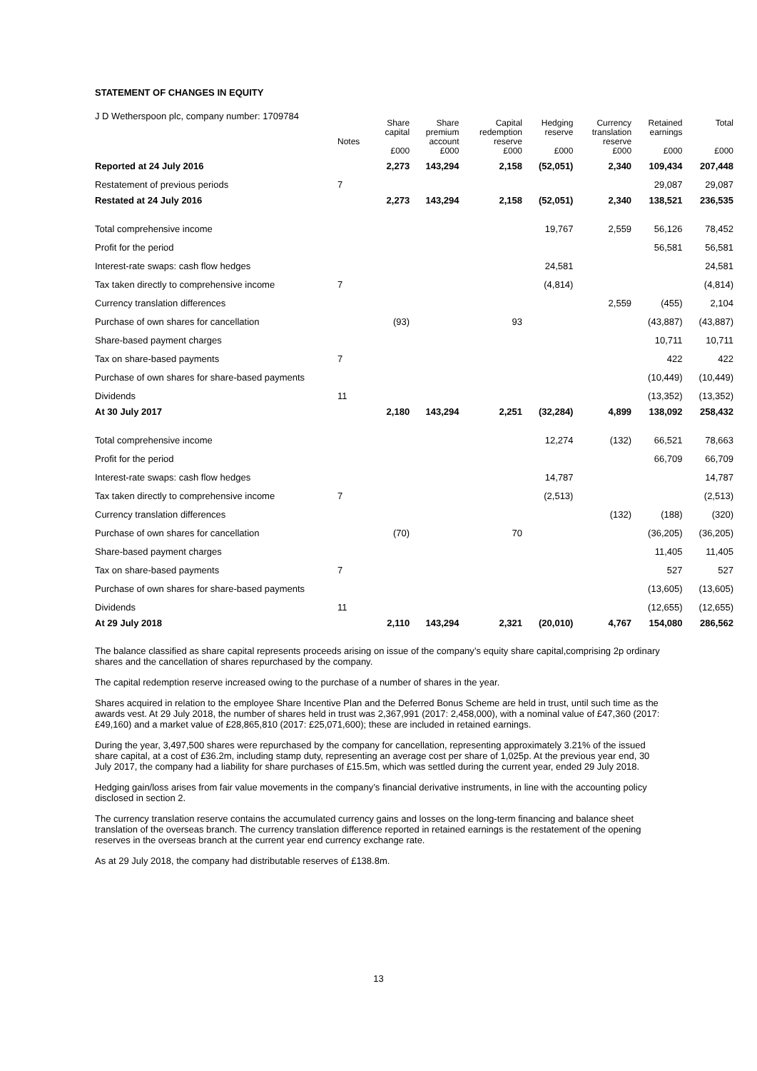STATEMENT OF CHANGES IN EQUITY
J D Wetherspoon plc, company number: 1709784
| | Notes | Share capital | Share premium account | Capital redemption reserve | Hedging reserve | Currency translation reserve | Retained earnings | Total |
| --- | --- | --- | --- | --- | --- | --- | --- | --- |
| | | £000 | £000 | £000 | £000 | £000 | £000 | £000 |
| Reported at 24 July 2016 | | 2,273 | 143,294 | 2,158 | (52,051) | 2,340 | 109,434 | 207,448 |
| Restatement of previous periods | 7 | | | | | | 29,087 | 29,087 |
| Restated at 24 July 2016 | | 2,273 | 143,294 | 2,158 | (52,051) | 2,340 | 138,521 | 236,535 |
| Total comprehensive income | | | | | 19,767 | 2,559 | 56,126 | 78,452 |
| Profit for the period | | | | | | | 56,581 | 56,581 |
| Interest-rate swaps: cash flow hedges | | | | | 24,581 | | | 24,581 |
| Tax taken directly to comprehensive income | 7 | | | | (4,814) | | | (4,814) |
| Currency translation differences | | | | | | 2,559 | (455) | 2,104 |
| Purchase of own shares for cancellation | | (93) | | 93 | | | (43,887) | (43,887) |
| Share-based payment charges | | | | | | | 10,711 | 10,711 |
| Tax on share-based payments | 7 | | | | | | 422 | 422 |
| Purchase of own shares for share-based payments | | | | | | | (10,449) | (10,449) |
| Dividends | 11 | | | | | | (13,352) | (13,352) |
| At 30 July 2017 | | 2,180 | 143,294 | 2,251 | (32,284) | 4,899 | 138,092 | 258,432 |
| Total comprehensive income | | | | | 12,274 | (132) | 66,521 | 78,663 |
| Profit for the period | | | | | | | 66,709 | 66,709 |
| Interest-rate swaps: cash flow hedges | | | | | 14,787 | | | 14,787 |
| Tax taken directly to comprehensive income | 7 | | | | (2,513) | | | (2,513) |
| Currency translation differences | | | | | | (132) | (188) | (320) |
| Purchase of own shares for cancellation | | (70) | | 70 | | | (36,205) | (36,205) |
| Share-based payment charges | | | | | | | 11,405 | 11,405 |
| Tax on share-based payments | 7 | | | | | | 527 | 527 |
| Purchase of own shares for share-based payments | | | | | | | (13,605) | (13,605) |
| Dividends | 11 | | | | | | (12,655) | (12,655) |
| At 29 July 2018 | | 2,110 | 143,294 | 2,321 | (20,010) | 4,767 | 154,080 | 286,562 |
The balance classified as share capital represents proceeds arising on issue of the company’s equity share capital,comprising 2p ordinary shares and the cancellation of shares repurchased by the company.
The capital redemption reserve increased owing to the purchase of a number of shares in the year.
Shares acquired in relation to the employee Share Incentive Plan and the Deferred Bonus Scheme are held in trust, until such time as the awards vest. At 29 July 2018, the number of shares held in trust was 2,367,991 (2017: 2,458,000), with a nominal value of £47,360 (2017: £49,160) and a market value of £28,865,810 (2017: £25,071,600); these are included in retained earnings.
During the year, 3,497,500 shares were repurchased by the company for cancellation, representing approximately 3.21% of the issued share capital, at a cost of £36.2m, including stamp duty, representing an average cost per share of 1,025p. At the previous year end, 30 July 2017, the company had a liability for share purchases of £15.5m, which was settled during the current year, ended 29 July 2018.
Hedging gain/loss arises from fair value movements in the company’s financial derivative instruments, in line with the accounting policy disclosed in section 2.
The currency translation reserve contains the accumulated currency gains and losses on the long-term financing and balance sheet translation of the overseas branch. The currency translation difference reported in retained earnings is the restatement of the opening reserves in the overseas branch at the current year end currency exchange rate.
As at 29 July 2018, the company had distributable reserves of £138.8m.
13